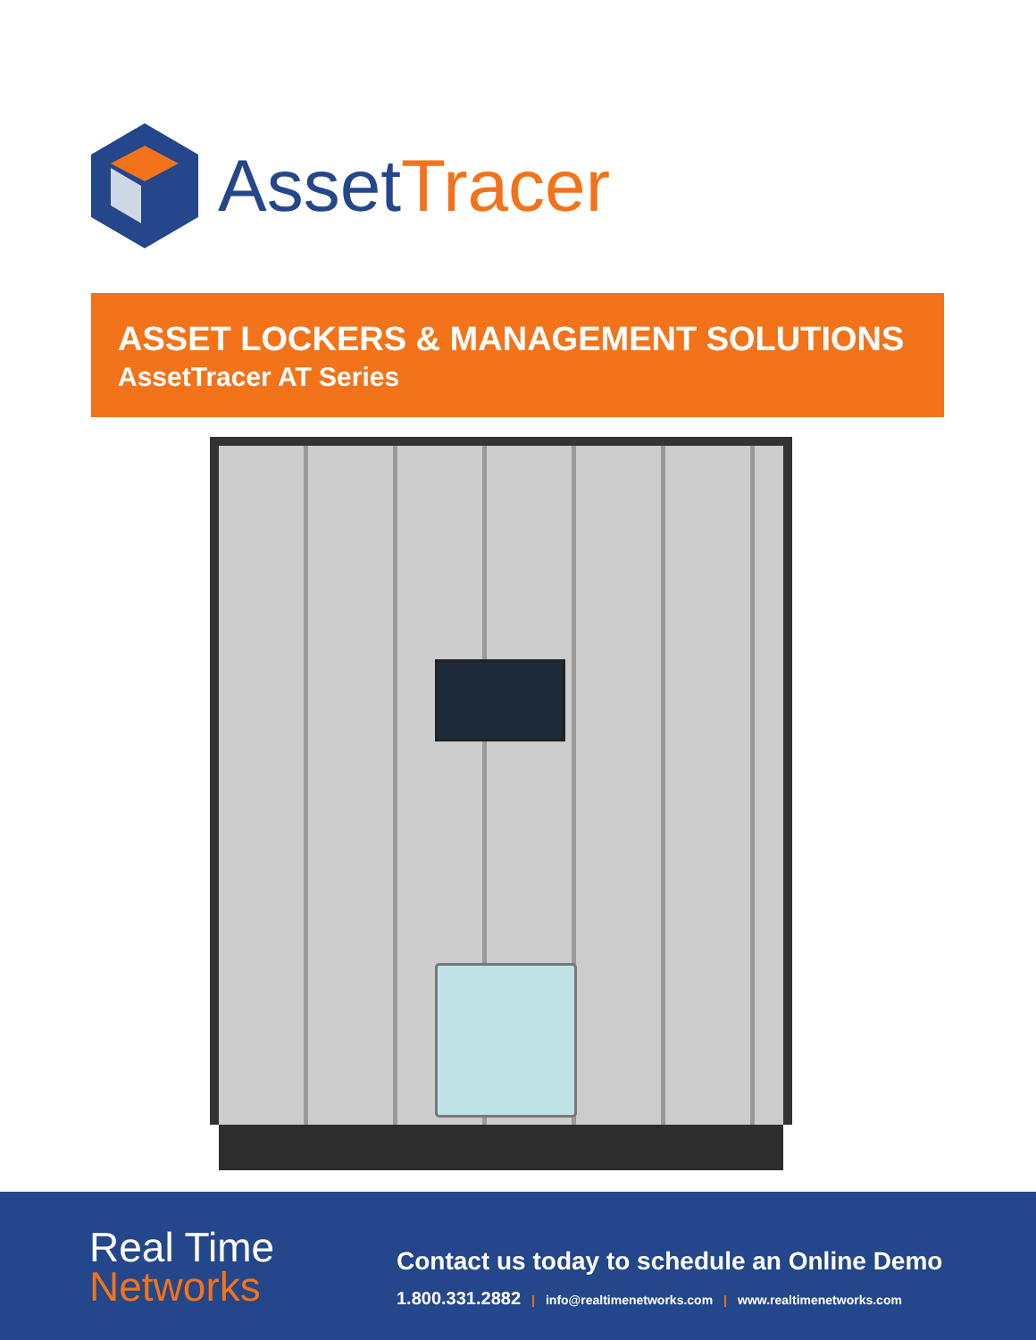AssetTracer
ASSET LOCKERS & MANAGEMENT SOLUTIONS
AssetTracer AT Series
Real Time
Networks
Contact us today to schedule an Online Demo
1.800.331.2882 | info@realtimenetworks.com | www.realtimenetworks.com